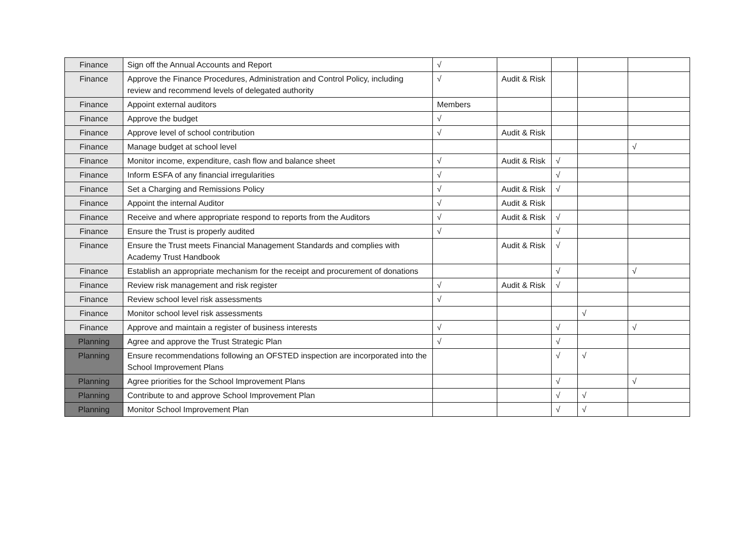| Finance | Sign off the Annual Accounts and Report | √ | | | | |
| Finance | Approve the Finance Procedures, Administration and Control Policy, including review and recommend levels of delegated authority | √ | Audit & Risk | | | |
| Finance | Appoint external auditors | Members | | | | |
| Finance | Approve the budget | √ | | | | |
| Finance | Approve level of school contribution | √ | Audit & Risk | | | |
| Finance | Manage budget at school level | | | | | √ |
| Finance | Monitor income, expenditure, cash flow and balance sheet | √ | Audit & Risk | √ | | |
| Finance | Inform ESFA of any financial irregularities | √ | | √ | | |
| Finance | Set a Charging and Remissions Policy | √ | Audit & Risk | √ | | |
| Finance | Appoint the internal Auditor | √ | Audit & Risk | | | |
| Finance | Receive and where appropriate respond to reports from the Auditors | √ | Audit & Risk | √ | | |
| Finance | Ensure the Trust is properly audited | √ | | √ | | |
| Finance | Ensure the Trust meets Financial Management Standards and complies with Academy Trust Handbook | | Audit & Risk | √ | | |
| Finance | Establish an appropriate mechanism for the receipt and procurement of donations | | | √ | | √ |
| Finance | Review risk management and risk register | √ | Audit & Risk | √ | | |
| Finance | Review school level risk assessments | √ | | | | |
| Finance | Monitor school level risk assessments | | | | √ | |
| Finance | Approve and maintain a register of business interests | √ | | √ | | √ |
| Planning | Agree and approve the Trust Strategic Plan | √ | | √ | | |
| Planning | Ensure recommendations following an OFSTED inspection are incorporated into the School Improvement Plans | | | √ | √ | |
| Planning | Agree priorities for the School Improvement Plans | | | √ | | √ |
| Planning | Contribute to and approve School Improvement Plan | | | √ | √ | |
| Planning | Monitor School Improvement Plan | | | √ | √ | |